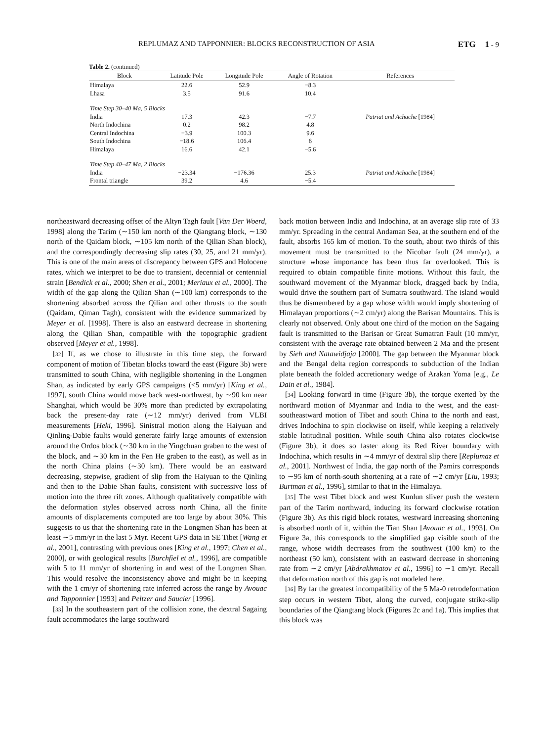REPLUMAZ AND TAPPONNIER: BLOCKS RECONSTRUCTION OF ASIA ETG 1 - 9
Table 2. (continued)
| Block | Latitude Pole | Longitude Pole | Angle of Rotation | References |
| --- | --- | --- | --- | --- |
| Himalaya | 22.6 | 52.9 | −8.3 | |
| Lhasa | 3.5 | 91.6 | 10.4 | |
| Time Step 30–40 Ma, 5 Blocks | | | | |
| India | 17.3 | 42.3 | −7.7 | Patriat and Achache [1984] |
| North Indochina | 0.2 | 98.2 | 4.8 | |
| Central Indochina | −3.9 | 100.3 | 9.6 | |
| South Indochina | −18.6 | 106.4 | 6 | |
| Himalaya | 16.6 | 42.1 | −5.6 | |
| Time Step 40–47 Ma, 2 Blocks | | | | |
| India | −23.34 | −176.36 | 25.3 | Patriat and Achache [1984] |
| Frontal triangle | 39.2 | 4.6 | −5.4 | |
northeastward decreasing offset of the Altyn Tagh fault [Van Der Woerd, 1998] along the Tarim (∼150 km north of the Qiangtang block, ∼130 north of the Qaidam block, ∼105 km north of the Qilian Shan block), and the correspondingly decreasing slip rates (30, 25, and 21 mm/yr). This is one of the main areas of discrepancy between GPS and Holocene rates, which we interpret to be due to transient, decennial or centennial strain [Bendick et al., 2000; Shen et al., 2001; Meriaux et al., 2000]. The width of the gap along the Qilian Shan (∼100 km) corresponds to the shortening absorbed across the Qilian and other thrusts to the south (Qaidam, Qiman Tagh), consistent with the evidence summarized by Meyer et al. [1998]. There is also an eastward decrease in shortening along the Qilian Shan, compatible with the topographic gradient observed [Meyer et al., 1998].
[32] If, as we chose to illustrate in this time step, the forward component of motion of Tibetan blocks toward the east (Figure 3b) were transmitted to south China, with negligible shortening in the Longmen Shan, as indicated by early GPS campaigns (<5 mm/yr) [King et al., 1997], south China would move back west-northwest, by ∼90 km near Shanghai, which would be 30% more than predicted by extrapolating back the present-day rate (∼12 mm/yr) derived from VLBI measurements [Heki, 1996]. Sinistral motion along the Haiyuan and Qinling-Dabie faults would generate fairly large amounts of extension around the Ordos block (∼30 km in the Yingchuan graben to the west of the block, and ∼30 km in the Fen He graben to the east), as well as in the north China plains (∼30 km). There would be an eastward decreasing, stepwise, gradient of slip from the Haiyuan to the Qinling and then to the Dabie Shan faults, consistent with successive loss of motion into the three rift zones. Although qualitatively compatible with the deformation styles observed across north China, all the finite amounts of displacements computed are too large by about 30%. This suggests to us that the shortening rate in the Longmen Shan has been at least ∼5 mm/yr in the last 5 Myr. Recent GPS data in SE Tibet [Wang et al., 2001], contrasting with previous ones [King et al., 1997; Chen et al., 2000], or with geological results [Burchfiel et al., 1996], are compatible with 5 to 11 mm/yr of shortening in and west of the Longmen Shan. This would resolve the inconsistency above and might be in keeping with the 1 cm/yr of shortening rate inferred across the range by Avouac and Tapponnier [1993] and Peltzer and Saucier [1996].
[33] In the southeastern part of the collision zone, the dextral Sagaing fault accommodates the large southward
back motion between India and Indochina, at an average slip rate of 33 mm/yr. Spreading in the central Andaman Sea, at the southern end of the fault, absorbs 165 km of motion. To the south, about two thirds of this movement must be transmitted to the Nicobar fault (24 mm/yr), a structure whose importance has been thus far overlooked. This is required to obtain compatible finite motions. Without this fault, the southward movement of the Myanmar block, dragged back by India, would drive the southern part of Sumatra southward. The island would thus be dismembered by a gap whose width would imply shortening of Himalayan proportions (∼2 cm/yr) along the Barisan Mountains. This is clearly not observed. Only about one third of the motion on the Sagaing fault is transmitted to the Barisan or Great Sumatran Fault (10 mm/yr, consistent with the average rate obtained between 2 Ma and the present by Sieh and Natawidjaja [2000]. The gap between the Myanmar block and the Bengal delta region corresponds to subduction of the Indian plate beneath the folded accretionary wedge of Arakan Yoma [e.g., Le Dain et al., 1984].
[34] Looking forward in time (Figure 3b), the torque exerted by the northward motion of Myanmar and India to the west, and the east-southeastward motion of Tibet and south China to the north and east, drives Indochina to spin clockwise on itself, while keeping a relatively stable latitudinal position. While south China also rotates clockwise (Figure 3b), it does so faster along its Red River boundary with Indochina, which results in ∼4 mm/yr of dextral slip there [Replumaz et al., 2001]. Northwest of India, the gap north of the Pamirs corresponds to ∼95 km of north-south shortening at a rate of ∼2 cm/yr [Liu, 1993; Burtman et al., 1996], similar to that in the Himalaya.
[35] The west Tibet block and west Kunlun sliver push the western part of the Tarim northward, inducing its forward clockwise rotation (Figure 3b). As this rigid block rotates, westward increasing shortening is absorbed north of it, within the Tian Shan [Avouac et al., 1993]. On Figure 3a, this corresponds to the simplified gap visible south of the range, whose width decreases from the southwest (100 km) to the northeast (50 km), consistent with an eastward decrease in shortening rate from ∼2 cm/yr [Abdrakhmatov et al., 1996] to ∼1 cm/yr. Recall that deformation north of this gap is not modeled here.
[36] By far the greatest incompatibility of the 5 Ma-0 retrodeformation step occurs in western Tibet, along the curved, conjugate strike-slip boundaries of the Qiangtang block (Figures 2c and 1a). This implies that this block was